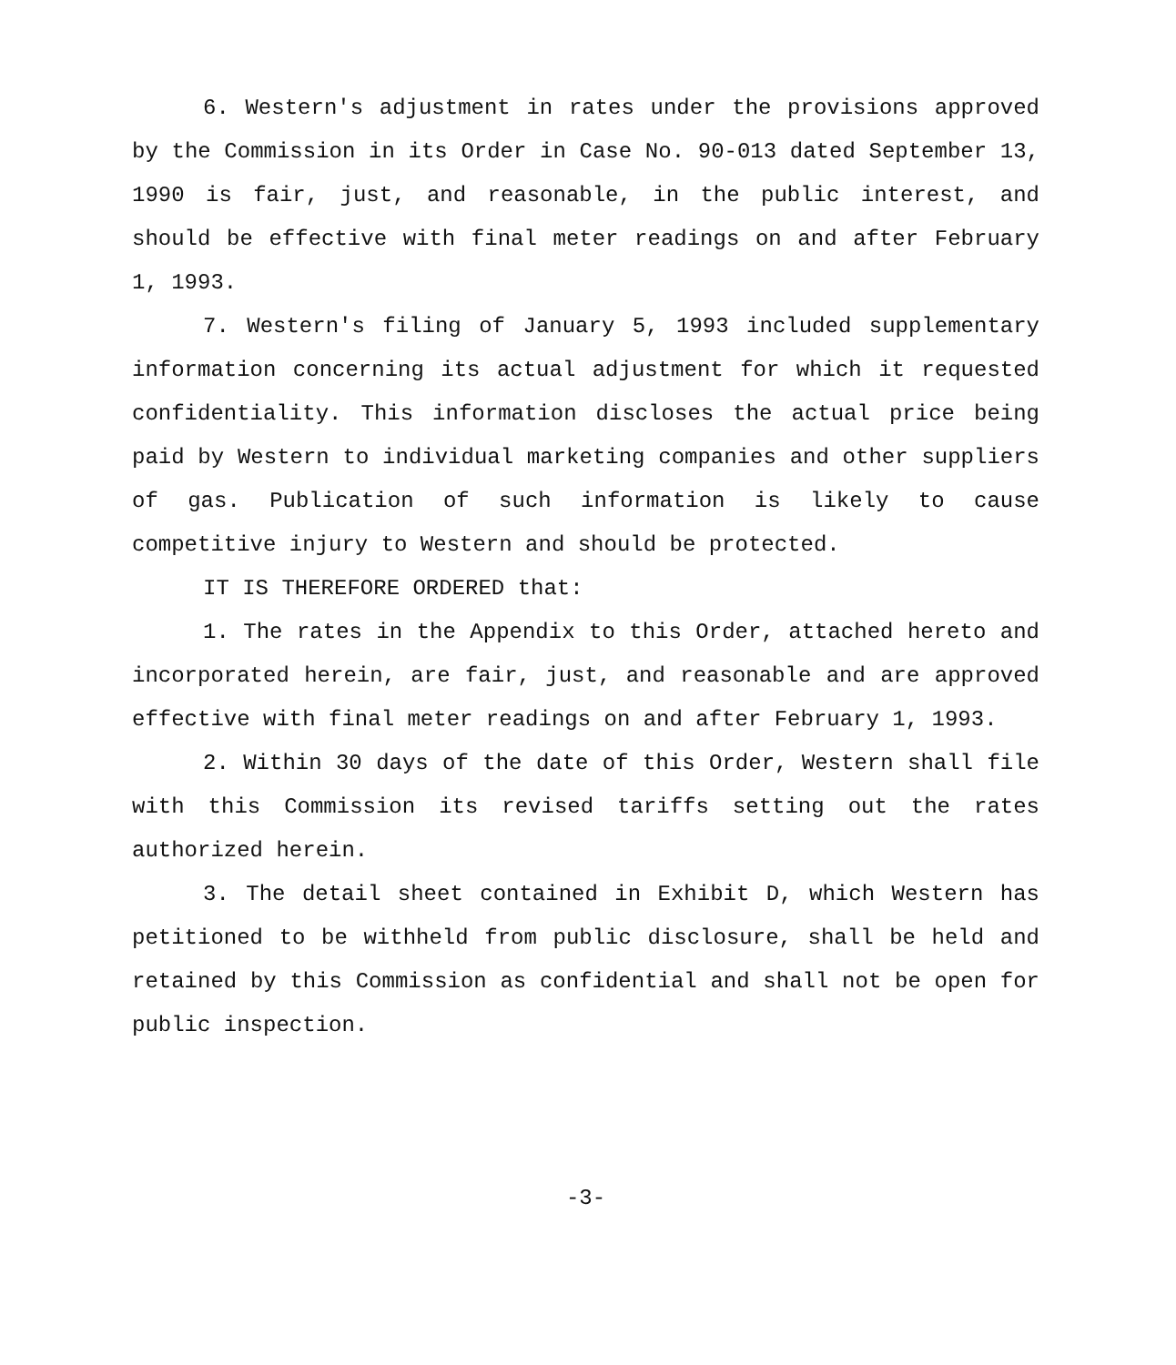6. Western's adjustment in rates under the provisions approved by the Commission in its Order in Case No. 90-013 dated September 13, 1990 is fair, just, and reasonable, in the public interest, and should be effective with final meter readings on and after February 1, 1993.
7. Western's filing of January 5, 1993 included supplementary information concerning its actual adjustment for which it requested confidentiality. This information discloses the actual price being paid by Western to individual marketing companies and other suppliers of gas. Publication of such information is likely to cause competitive injury to Western and should be protected.
IT IS THEREFORE ORDERED that:
1. The rates in the Appendix to this Order, attached hereto and incorporated herein, are fair, just, and reasonable and are approved effective with final meter readings on and after February 1, 1993.
2. Within 30 days of the date of this Order, Western shall file with this Commission its revised tariffs setting out the rates authorized herein.
3. The detail sheet contained in Exhibit D, which Western has petitioned to be withheld from public disclosure, shall be held and retained by this Commission as confidential and shall not be open for public inspection.
-3-